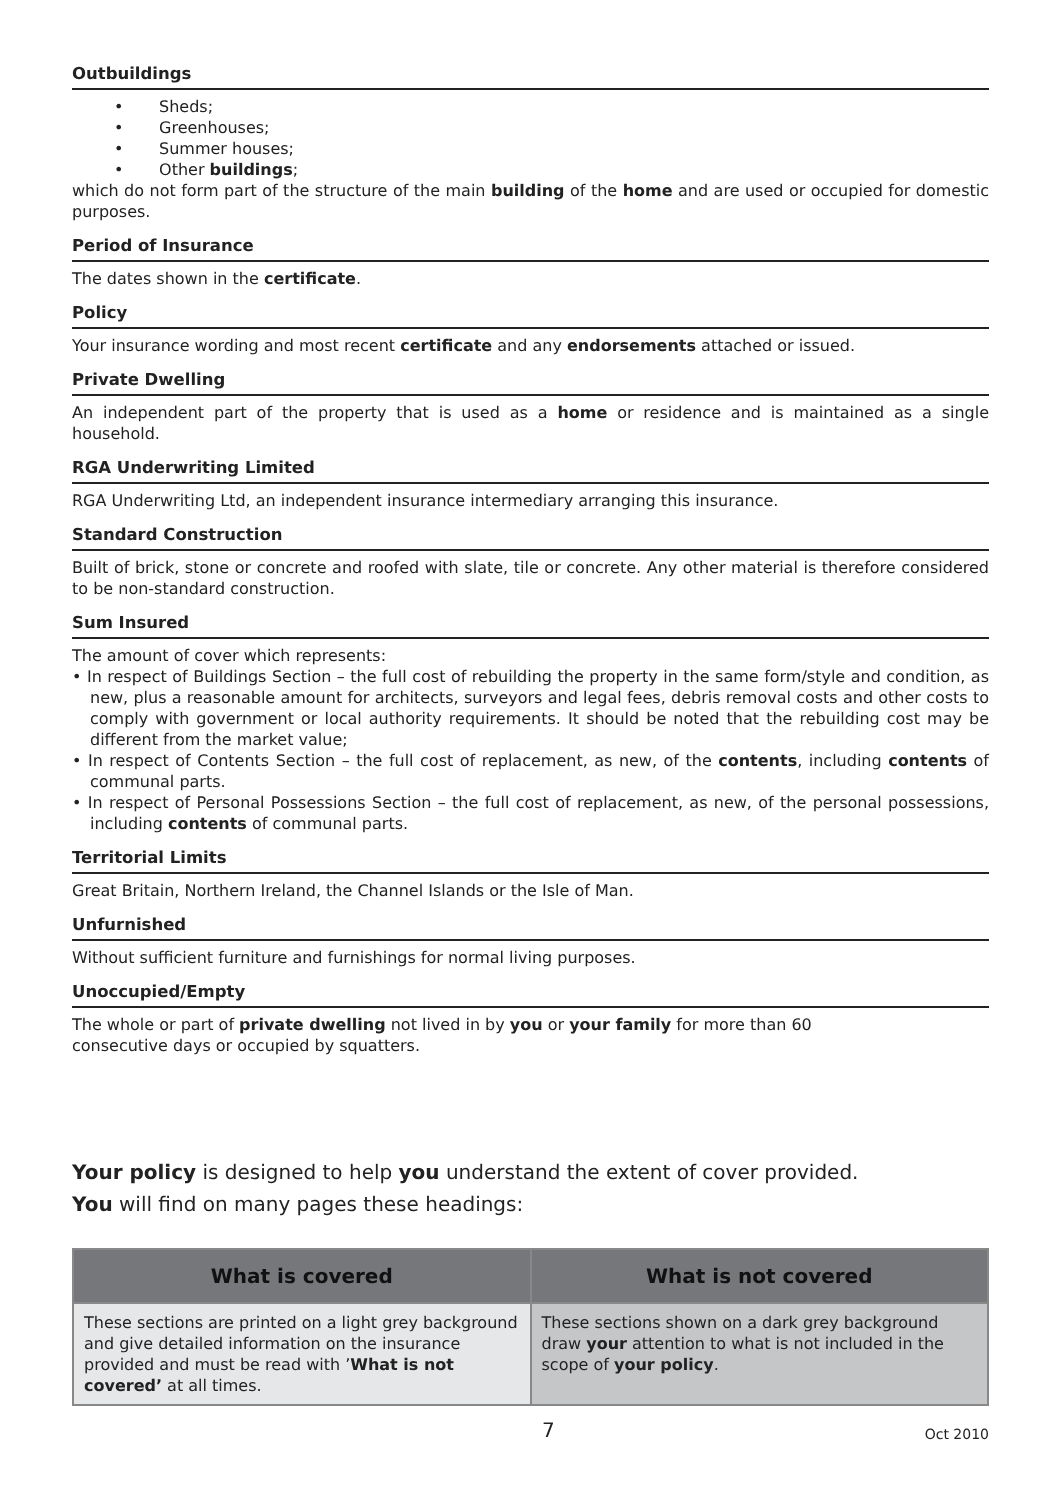Outbuildings
• Sheds;
• Greenhouses;
• Summer houses;
• Other buildings;
which do not form part of the structure of the main building of the home and are used or occupied for domestic purposes.
Period of Insurance
The dates shown in the certificate.
Policy
Your insurance wording and most recent certificate and any endorsements attached or issued.
Private Dwelling
An independent part of the property that is used as a home or residence and is maintained as a single household.
RGA Underwriting Limited
RGA Underwriting Ltd, an independent insurance intermediary arranging this insurance.
Standard Construction
Built of brick, stone or concrete and roofed with slate, tile or concrete. Any other material is therefore considered to be non-standard construction.
Sum Insured
The amount of cover which represents:
• In respect of Buildings Section – the full cost of rebuilding the property in the same form/style and condition, as new, plus a reasonable amount for architects, surveyors and legal fees, debris removal costs and other costs to comply with government or local authority requirements. It should be noted that the rebuilding cost may be different from the market value;
• In respect of Contents Section – the full cost of replacement, as new, of the contents, including contents of communal parts.
• In respect of Personal Possessions Section – the full cost of replacement, as new, of the personal possessions, including contents of communal parts.
Territorial Limits
Great Britain, Northern Ireland, the Channel Islands or the Isle of Man.
Unfurnished
Without sufficient furniture and furnishings for normal living purposes.
Unoccupied/Empty
The whole or part of private dwelling not lived in by you or your family for more than 60
consecutive days or occupied by squatters.
Your policy is designed to help you understand the extent of cover provided.
You will find on many pages these headings:
| What is covered | What is not covered |
| --- | --- |
| These sections are printed on a light grey background and give detailed information on the insurance provided and must be read with ’ What is not covered’ at all times. | These sections shown on a dark grey background draw your attention to what is not included in the scope of your policy . |
7 Oct 2010